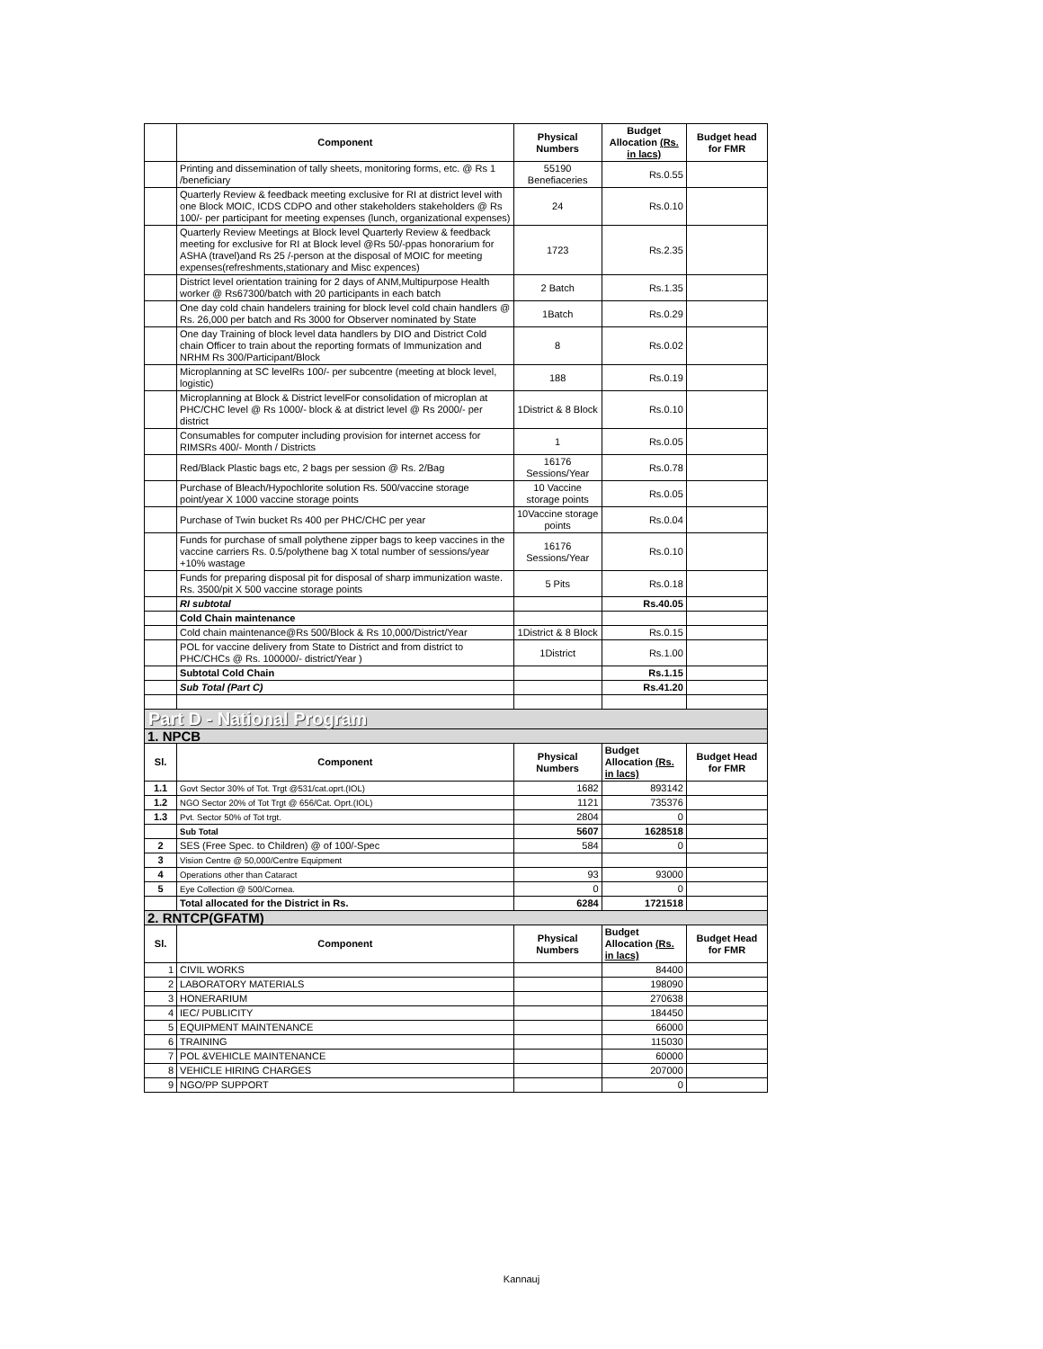| | Component | Physical Numbers | Budget Allocation (Rs. in lacs) | Budget head for FMR |
| --- | --- | --- | --- | --- |
| | Printing and dissemination of tally sheets, monitoring forms, etc. @ Rs 1 /beneficiary | 55190 Benefiaceries | Rs.0.55 | |
| | Quarterly Review & feedback meeting exclusive for RI at district level with one Block MOIC, ICDS CDPO and other stakeholders stakeholders @ Rs 100/- per participant for meeting expenses (lunch, organizational expenses) | 24 | Rs.0.10 | |
| | Quarterly Review Meetings at Block level Quarterly Review & feedback meeting for exclusive for RI at Block level @Rs 50/-ppas honorarium for ASHA (travel)and Rs 25 /-person at the disposal of MOIC for meeting expenses(refreshments,stationary and Misc expences) | 1723 | Rs.2.35 | |
| | District level orientation training for 2 days of ANM,Multipurpose Health worker @ Rs67300/batch with 20 participants in each batch | 2 Batch | Rs.1.35 | |
| | One day cold chain handelers training for block level cold chain handlers @ Rs. 26,000 per batch and Rs 3000 for Observer nominated by State | 1Batch | Rs.0.29 | |
| | One day Training of block level data handlers by DIO and District Cold chain Officer to train about the reporting formats of Immunization and NRHM Rs 300/Participant/Block | 8 | Rs.0.02 | |
| | Microplanning at SC levelRs 100/- per subcentre (meeting at block level, logistic) | 188 | Rs.0.19 | |
| | Microplanning at Block & District levelFor consolidation of microplan at PHC/CHC level @ Rs 1000/- block & at district level @ Rs 2000/- per district | 1District & 8 Block | Rs.0.10 | |
| | Consumables for computer including provision for internet access for RIMSRs 400/- Month / Districts | 1 | Rs.0.05 | |
| | Red/Black Plastic bags etc, 2 bags per session @ Rs. 2/Bag | 16176 Sessions/Year | Rs.0.78 | |
| | Purchase of Bleach/Hypochlorite solution Rs. 500/vaccine storage point/year X 1000 vaccine storage points | 10 Vaccine storage points | Rs.0.05 | |
| | Purchase of Twin bucket Rs 400 per PHC/CHC per year | 10Vaccine storage points | Rs.0.04 | |
| | Funds for purchase of small polythene zipper bags to keep vaccines in the vaccine carriers Rs. 0.5/polythene bag X total number of sessions/year +10% wastage | 16176 Sessions/Year | Rs.0.10 | |
| | Funds for preparing disposal pit for disposal of sharp immunization waste. Rs. 3500/pit X 500 vaccine storage points | 5 Pits | Rs.0.18 | |
| | RI subtotal | | Rs.40.05 | |
| | Cold Chain maintenance | | | |
| | Cold chain maintenance@Rs 500/Block & Rs 10,000/District/Year | 1District & 8 Block | Rs.0.15 | |
| | POL for vaccine delivery from State to District and from district to PHC/CHCs @ Rs. 100000/- district/Year ) | 1District | Rs.1.00 | |
| | Subtotal Cold Chain | | Rs.1.15 | |
| | Sub Total (Part C) | | Rs.41.20 | |
| Part D - National Program | | | | |
| 1. NPCB | | | | |
| Sl. | Component | Physical Numbers | Budget Allocation (Rs. in lacs) | Budget Head for FMR |
| 1.1 | Govt Sector 30% of Tot. Trgt @531/cat.oprt.(IOL) | 1682 | 893142 | |
| 1.2 | NGO Sector 20% of Tot Trgt @ 656/Cat. Oprt.(IOL) | 1121 | 735376 | |
| 1.3 | Pvt. Sector 50% of Tot trgt. | 2804 | 0 | |
| | Sub Total | 5607 | 1628518 | |
| 2 | SES (Free Spec. to Children) @ of 100/-Spec | 584 | 0 | |
| 3 | Vision Centre @ 50,000/Centre Equipment | | | |
| 4 | Operations other than Cataract | 93 | 93000 | |
| 5 | Eye Collection @ 500/Cornea. | 0 | 0 | |
| | Total allocated for the District in Rs. | 6284 | 1721518 | |
| 2. RNTCP(GFATM) | | | | |
| Sl. | Component | Physical Numbers | Budget Allocation (Rs. in lacs) | Budget Head for FMR |
| 1 | CIVIL WORKS | | 84400 | |
| 2 | LABORATORY MATERIALS | | 198090 | |
| 3 | HONERARIUM | | 270638 | |
| 4 | IEC/ PUBLICITY | | 184450 | |
| 5 | EQUIPMENT MAINTENANCE | | 66000 | |
| 6 | TRAINING | | 115030 | |
| 7 | POL &VEHICLE MAINTENANCE | | 60000 | |
| 8 | VEHICLE HIRING CHARGES | | 207000 | |
| 9 | NGO/PP SUPPORT | | 0 | |
Kannauj